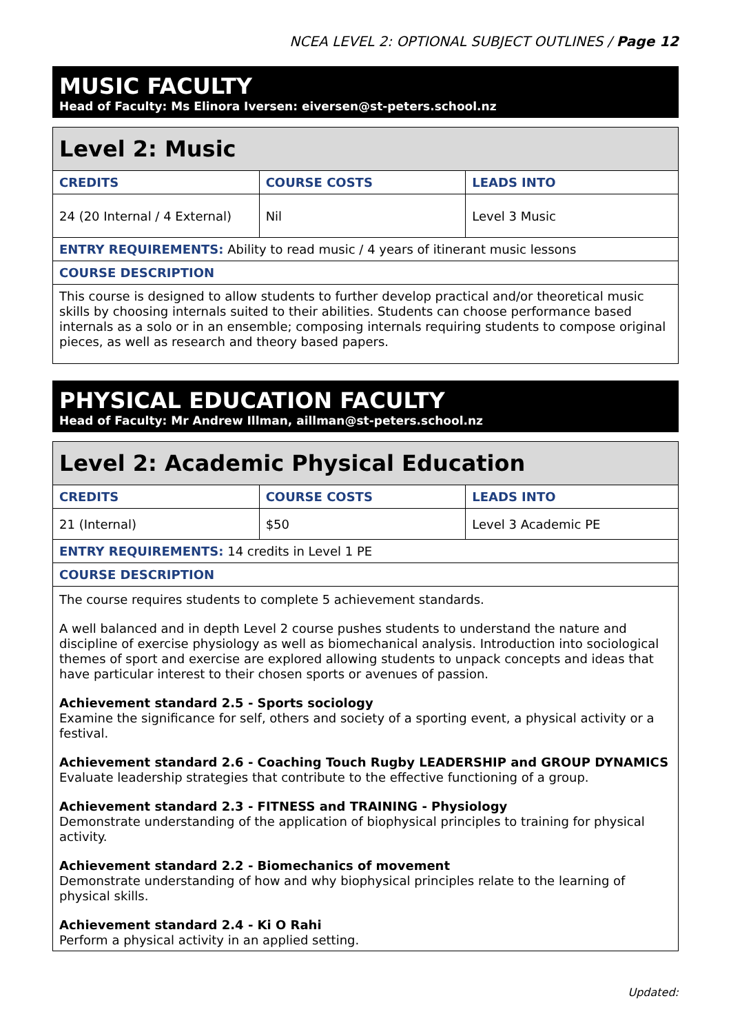NCEA LEVEL 2: OPTIONAL SUBJECT OUTLINES / Page 12
MUSIC FACULTY
Head of Faculty: Ms Elinora Iversen: eiversen@st-peters.school.nz
| Level 2: Music | | |
| --- | --- | --- |
| CREDITS | COURSE COSTS | LEADS INTO |
| 24 (20 Internal / 4 External) | Nil | Level 3 Music |
| ENTRY REQUIREMENTS: Ability to read music / 4 years of itinerant music lessons | | |
| COURSE DESCRIPTION | | |
| This course is designed to allow students to further develop practical and/or theoretical music skills by choosing internals suited to their abilities. Students can choose performance based internals as a solo or in an ensemble; composing internals requiring students to compose original pieces, as well as research and theory based papers. | | |
PHYSICAL EDUCATION FACULTY
Head of Faculty: Mr Andrew Illman, aillman@st-peters.school.nz
| Level 2: Academic Physical Education | | |
| --- | --- | --- |
| CREDITS | COURSE COSTS | LEADS INTO |
| 21 (Internal) | $50 | Level 3 Academic PE |
| ENTRY REQUIREMENTS: 14 credits in Level 1 PE | | |
| COURSE DESCRIPTION | | |
| The course requires students to complete 5 achievement standards. A well balanced and in depth Level 2 course pushes students to understand the nature and discipline of exercise physiology as well as biomechanical analysis. Introduction into sociological themes of sport and exercise are explored allowing students to unpack concepts and ideas that have particular interest to their chosen sports or avenues of passion. Achievement standard 2.5 - Sports sociology Examine the significance for self, others and society of a sporting event, a physical activity or a festival. Achievement standard 2.6 - Coaching Touch Rugby LEADERSHIP and GROUP DYNAMICS Evaluate leadership strategies that contribute to the effective functioning of a group. Achievement standard 2.3 - FITNESS and TRAINING - Physiology Demonstrate understanding of the application of biophysical principles to training for physical activity. Achievement standard 2.2 - Biomechanics of movement Demonstrate understanding of how and why biophysical principles relate to the learning of physical skills. Achievement standard 2.4 - Ki O Rahi Perform a physical activity in an applied setting. | | |
Updated: